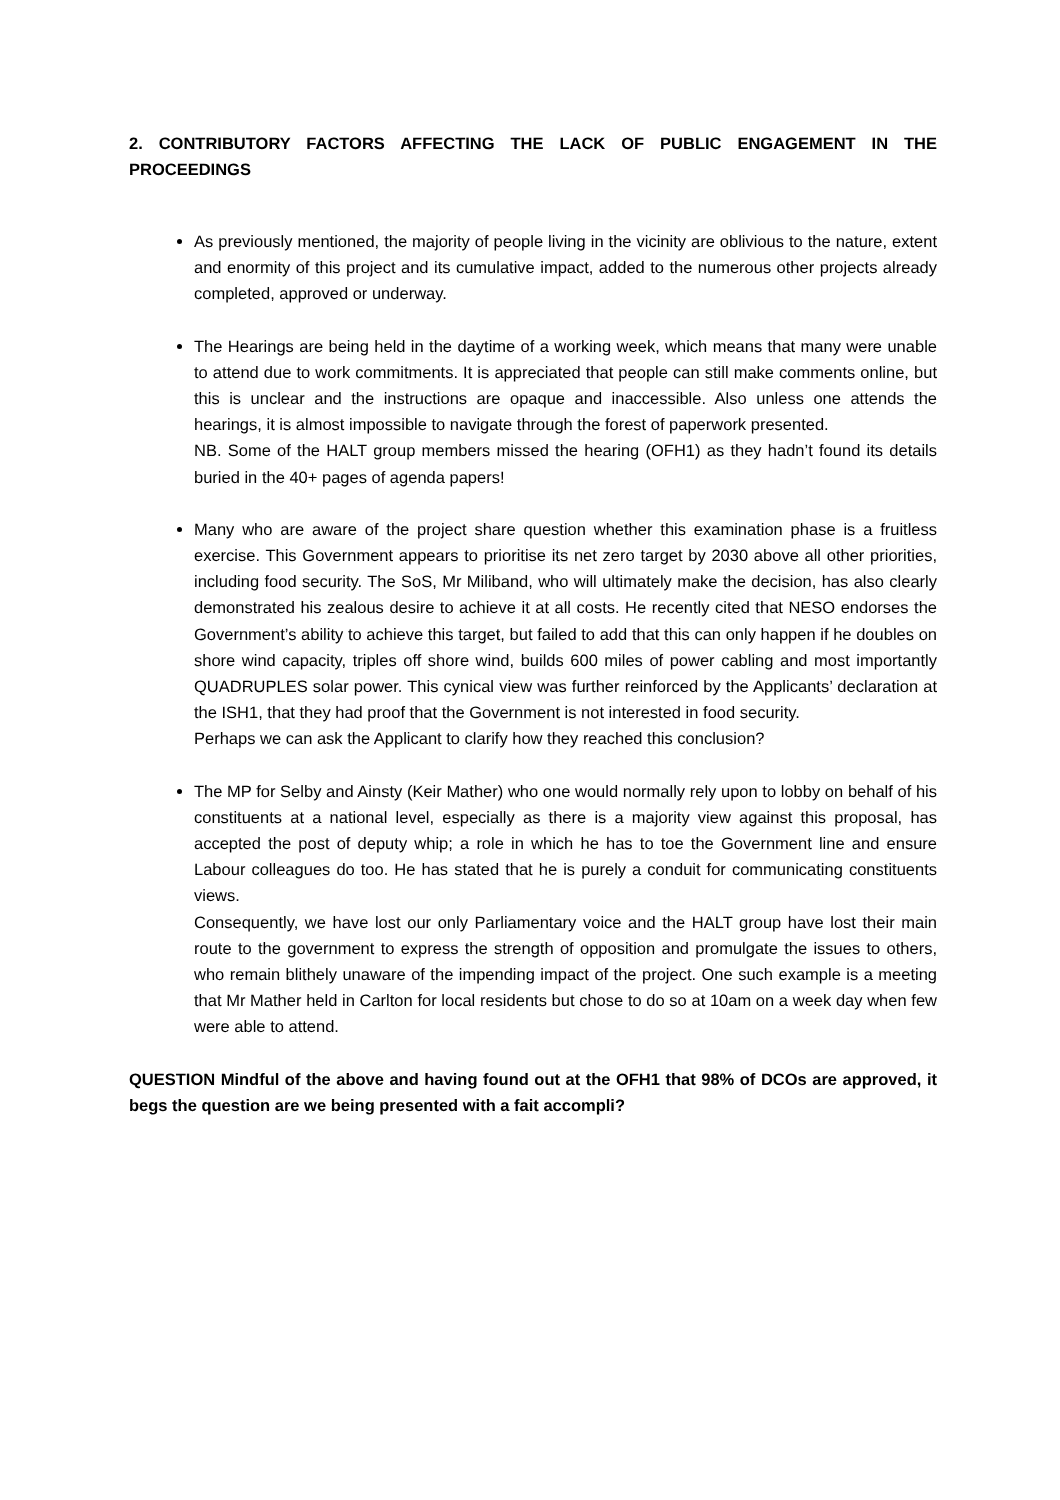2. CONTRIBUTORY FACTORS AFFECTING THE LACK OF PUBLIC ENGAGEMENT IN THE PROCEEDINGS
As previously mentioned, the majority of people living in the vicinity are oblivious to the nature, extent and enormity of this project and its cumulative impact, added to the numerous other projects already completed, approved or underway.
The Hearings are being held in the daytime of a working week, which means that many were unable to attend due to work commitments. It is appreciated that people can still make comments online, but this is unclear and the instructions are opaque and inaccessible. Also unless one attends the hearings, it is almost impossible to navigate through the forest of paperwork presented.
NB. Some of the HALT group members missed the hearing (OFH1) as they hadn’t found its details buried in the 40+ pages of agenda papers!
Many who are aware of the project share question whether this examination phase is a fruitless exercise. This Government appears to prioritise its net zero target by 2030 above all other priorities, including food security. The SoS, Mr Miliband, who will ultimately make the decision, has also clearly demonstrated his zealous desire to achieve it at all costs. He recently cited that NESO endorses the Government’s ability to achieve this target, but failed to add that this can only happen if he doubles on shore wind capacity, triples off shore wind, builds 600 miles of power cabling and most importantly QUADRUPLES solar power. This cynical view was further reinforced by the Applicants’ declaration at the ISH1, that they had proof that the Government is not interested in food security.
Perhaps we can ask the Applicant to clarify how they reached this conclusion?
The MP for Selby and Ainsty (Keir Mather) who one would normally rely upon to lobby on behalf of his constituents at a national level, especially as there is a majority view against this proposal, has accepted the post of deputy whip; a role in which he has to toe the Government line and ensure Labour colleagues do too. He has stated that he is purely a conduit for communicating constituents views.
Consequently, we have lost our only Parliamentary voice and the HALT group have lost their main route to the government to express the strength of opposition and promulgate the issues to others, who remain blithely unaware of the impending impact of the project. One such example is a meeting that Mr Mather held in Carlton for local residents but chose to do so at 10am on a week day when few were able to attend.
QUESTION Mindful of the above and having found out at the OFH1 that 98% of DCOs are approved, it begs the question are we being presented with a fait accompli?